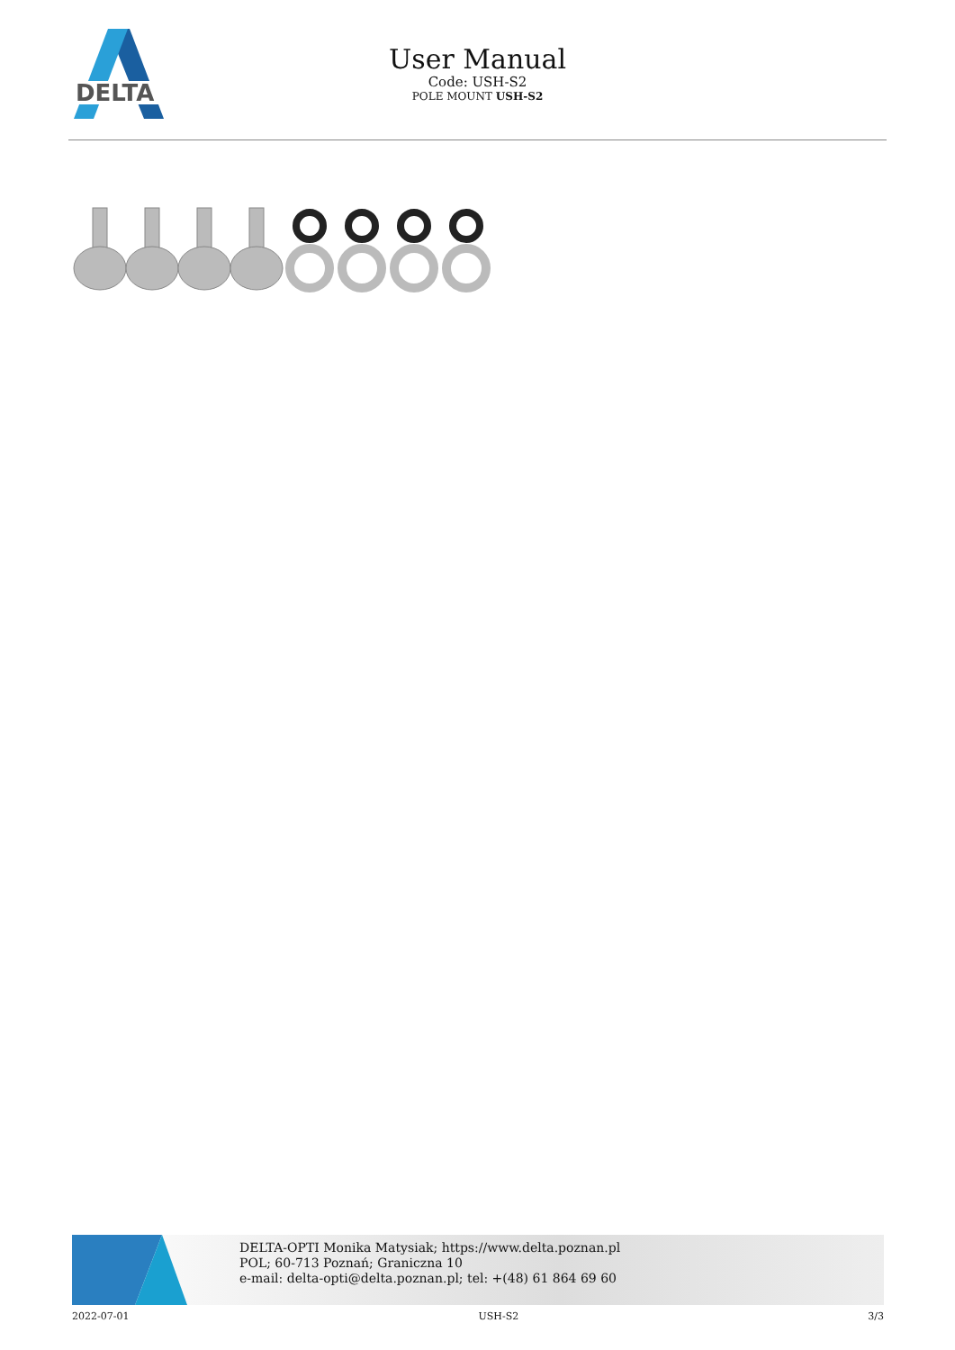DELTA
User Manual
Code: USH-S2
POLE MOUNT USH-S2
DELTA-OPTI Monika Matysiak; https://www.delta.poznan.pl
POL; 60-713 Poznań; Graniczna 10
e-mail: delta-opti@delta.poznan.pl; tel: +(48) 61 864 69 60
2022-07-01 USH-S2 3/3